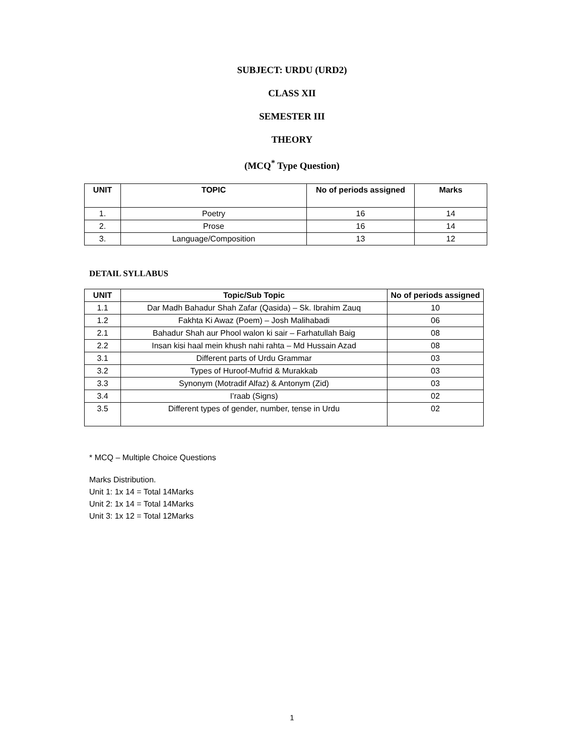SUBJECT: URDU (URD2)
CLASS XII
SEMESTER III
THEORY
(MCQ<sup>*</sup> Type Question)
| UNIT | TOPIC | No of periods assigned | Marks |
| --- | --- | --- | --- |
| 1. | Poetry | 16 | 14 |
| 2. | Prose | 16 | 14 |
| 3. | Language/Composition | 13 | 12 |
DETAIL SYLLABUS
| UNIT | Topic/Sub Topic | No of periods assigned |
| --- | --- | --- |
| 1.1 | Dar Madh Bahadur Shah Zafar (Qasida) – Sk. Ibrahim Zauq | 10 |
| 1.2 | Fakhta Ki Awaz (Poem) – Josh Malihabadi | 06 |
| 2.1 | Bahadur Shah aur Phool walon ki sair – Farhatullah Baig | 08 |
| 2.2 | Insan kisi haal mein khush nahi rahta – Md Hussain Azad | 08 |
| 3.1 | Different parts of Urdu Grammar | 03 |
| 3.2 | Types of Huroof-Mufrid & Murakkab | 03 |
| 3.3 | Synonym (Motradif Alfaz) & Antonym (Zid) | 03 |
| 3.4 | I’raab (Signs) | 02 |
| 3.5 | Different types of gender, number, tense in Urdu | 02 |
* MCQ – Multiple Choice Questions
Marks Distribution.
Unit 1: 1x 14 = Total 14Marks
Unit 2: 1x 14 = Total 14Marks
Unit 3: 1x 12 = Total 12Marks
1